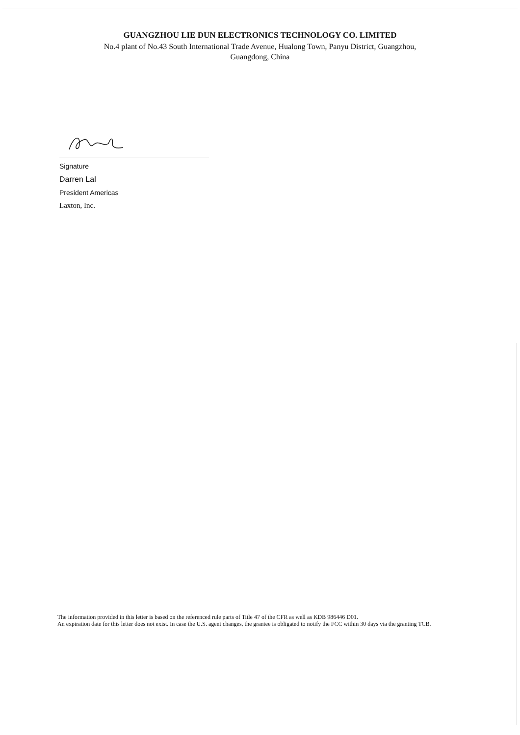GUANGZHOU LIE DUN ELECTRONICS TECHNOLOGY CO. LIMITED
No.4 plant of No.43 South International Trade Avenue, Hualong Town, Panyu District, Guangzhou,
Guangdong, China
Signature
Darren Lal
President Americas
Laxton, Inc.
The information provided in this letter is based on the referenced rule parts of Title 47 of the CFR as well as KDB 986446 D01.
An expiration date for this letter does not exist. In case the U.S. agent changes, the grantee is obligated to notify the FCC within 30 days via the granting TCB.